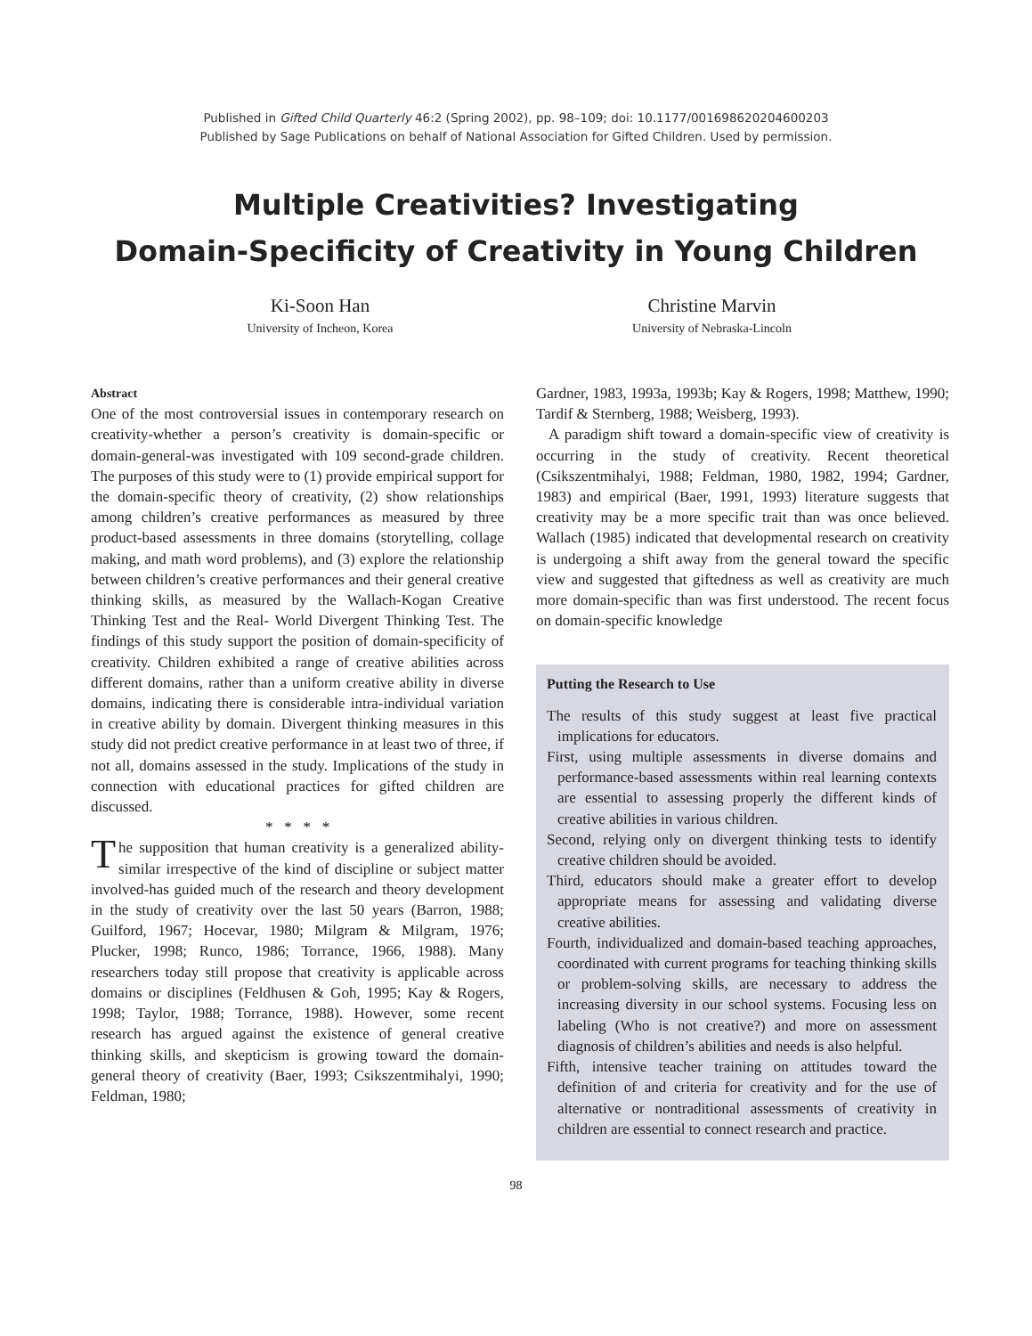Published in Gifted Child Quarterly 46:2 (Spring 2002), pp. 98–109; doi: 10.1177/001698620204600203
Published by Sage Publications on behalf of National Association for Gifted Children. Used by permission.
Multiple Creativities? Investigating
Domain-Specificity of Creativity in Young Children
Ki-Soon Han
University of Incheon, Korea
Christine Marvin
University of Nebraska-Lincoln
Abstract
One of the most controversial issues in contemporary research on creativity-whether a person’s creativity is domain-specific or domain-general-was investigated with 109 second-grade children. The purposes of this study were to (1) provide empirical support for the domain-specific theory of creativity, (2) show relationships among children’s creative performances as measured by three product-based assessments in three domains (storytelling, collage making, and math word problems), and (3) explore the relationship between children’s creative performances and their general creative thinking skills, as measured by the Wallach-Kogan Creative Thinking Test and the Real- World Divergent Thinking Test. The findings of this study support the position of domain-specificity of creativity. Children exhibited a range of creative abilities across different domains, rather than a uniform creative ability in diverse domains, indicating there is considerable intra-individual variation in creative ability by domain. Divergent thinking measures in this study did not predict creative performance in at least two of three, if not all, domains assessed in the study. Implications of the study in connection with educational practices for gifted children are discussed.
* * * *
The supposition that human creativity is a generalized ability-similar irrespective of the kind of discipline or subject matter involved-has guided much of the research and theory development in the study of creativity over the last 50 years (Barron, 1988; Guilford, 1967; Hocevar, 1980; Milgram & Milgram, 1976; Plucker, 1998; Runco, 1986; Torrance, 1966, 1988). Many researchers today still propose that creativity is applicable across domains or disciplines (Feldhusen & Goh, 1995; Kay & Rogers, 1998; Taylor, 1988; Torrance, 1988). However, some recent research has argued against the existence of general creative thinking skills, and skepticism is growing toward the domain-general theory of creativity (Baer, 1993; Csikszentmihalyi, 1990; Feldman, 1980;
Gardner, 1983, 1993a, 1993b; Kay & Rogers, 1998; Matthew, 1990; Tardif & Sternberg, 1988; Weisberg, 1993).
A paradigm shift toward a domain-specific view of creativity is occurring in the study of creativity. Recent theoretical (Csikszentmihalyi, 1988; Feldman, 1980, 1982, 1994; Gardner, 1983) and empirical (Baer, 1991, 1993) literature suggests that creativity may be a more specific trait than was once believed. Wallach (1985) indicated that developmental research on creativity is undergoing a shift away from the general toward the specific view and suggested that giftedness as well as creativity are much more domain-specific than was first understood. The recent focus on domain-specific knowledge
Putting the Research to Use
The results of this study suggest at least five practical implications for educators.
First, using multiple assessments in diverse domains and performance-based assessments within real learning contexts are essential to assessing properly the different kinds of creative abilities in various children.
Second, relying only on divergent thinking tests to identify creative children should be avoided.
Third, educators should make a greater effort to develop appropriate means for assessing and validating diverse creative abilities.
Fourth, individualized and domain-based teaching approaches, coordinated with current programs for teaching thinking skills or problem-solving skills, are necessary to address the increasing diversity in our school systems. Focusing less on labeling (Who is not creative?) and more on assessment diagnosis of children’s abilities and needs is also helpful.
Fifth, intensive teacher training on attitudes toward the definition of and criteria for creativity and for the use of alternative or nontraditional assessments of creativity in children are essential to connect research and practice.
98